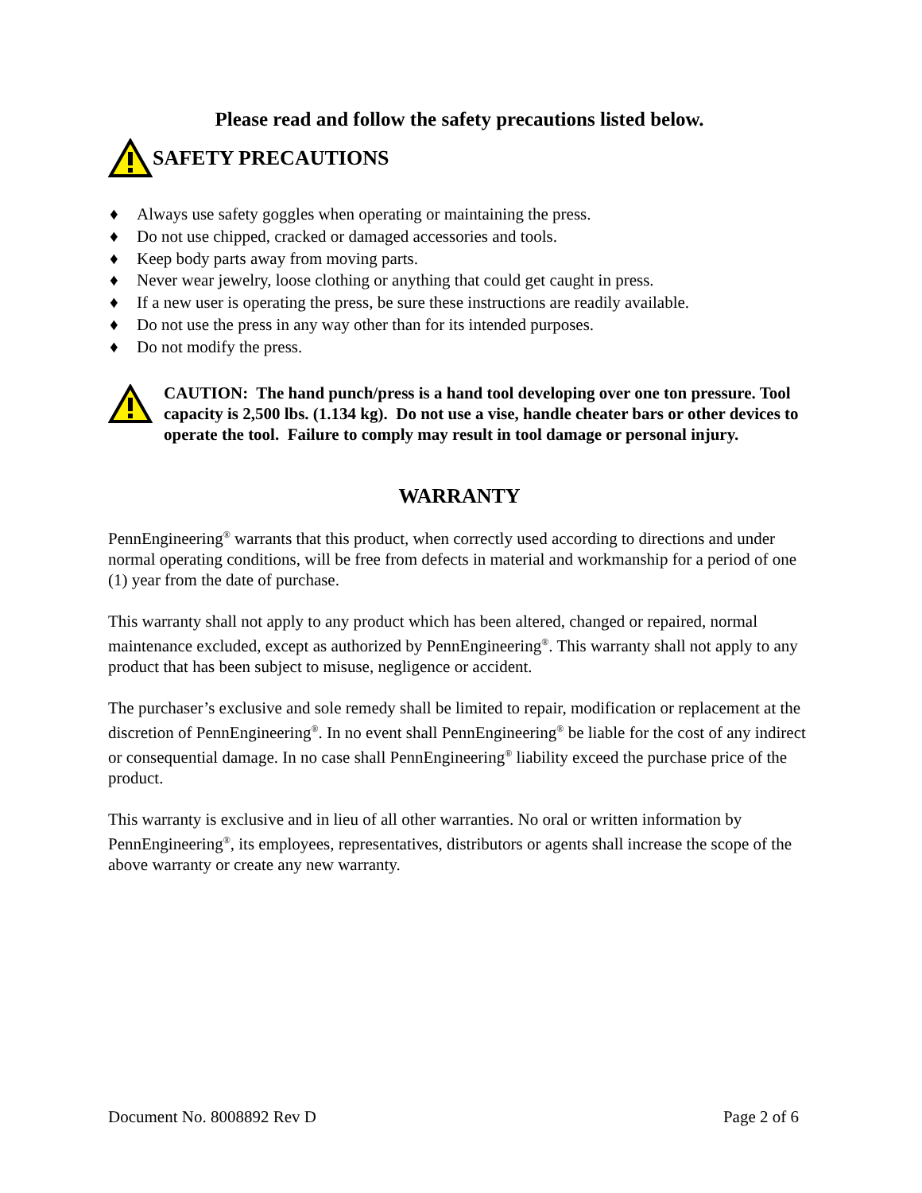Please read and follow the safety precautions listed below.
SAFETY PRECAUTIONS
♦ Always use safety goggles when operating or maintaining the press.
♦ Do not use chipped, cracked or damaged accessories and tools.
♦ Keep body parts away from moving parts.
♦ Never wear jewelry, loose clothing or anything that could get caught in press.
♦ If a new user is operating the press, be sure these instructions are readily available.
♦ Do not use the press in any way other than for its intended purposes.
♦ Do not modify the press.
CAUTION: The hand punch/press is a hand tool developing over one ton pressure. Tool capacity is 2,500 lbs. (1.134 kg). Do not use a vise, handle cheater bars or other devices to operate the tool. Failure to comply may result in tool damage or personal injury.
WARRANTY
PennEngineering<sup>®</sup> warrants that this product, when correctly used according to directions and under normal operating conditions, will be free from defects in material and workmanship for a period of one (1) year from the date of purchase.
This warranty shall not apply to any product which has been altered, changed or repaired, normal maintenance excluded, except as authorized by PennEngineering<sup>®</sup>. This warranty shall not apply to any product that has been subject to misuse, negligence or accident.
The purchaser’s exclusive and sole remedy shall be limited to repair, modification or replacement at the discretion of PennEngineering<sup>®</sup>. In no event shall PennEngineering<sup>®</sup> be liable for the cost of any indirect or consequential damage. In no case shall PennEngineering<sup>®</sup> liability exceed the purchase price of the product.
This warranty is exclusive and in lieu of all other warranties. No oral or written information by PennEngineering<sup>®</sup>, its employees, representatives, distributors or agents shall increase the scope of the above warranty or create any new warranty.
Document No. 8008892 Rev D Page 2 of 6